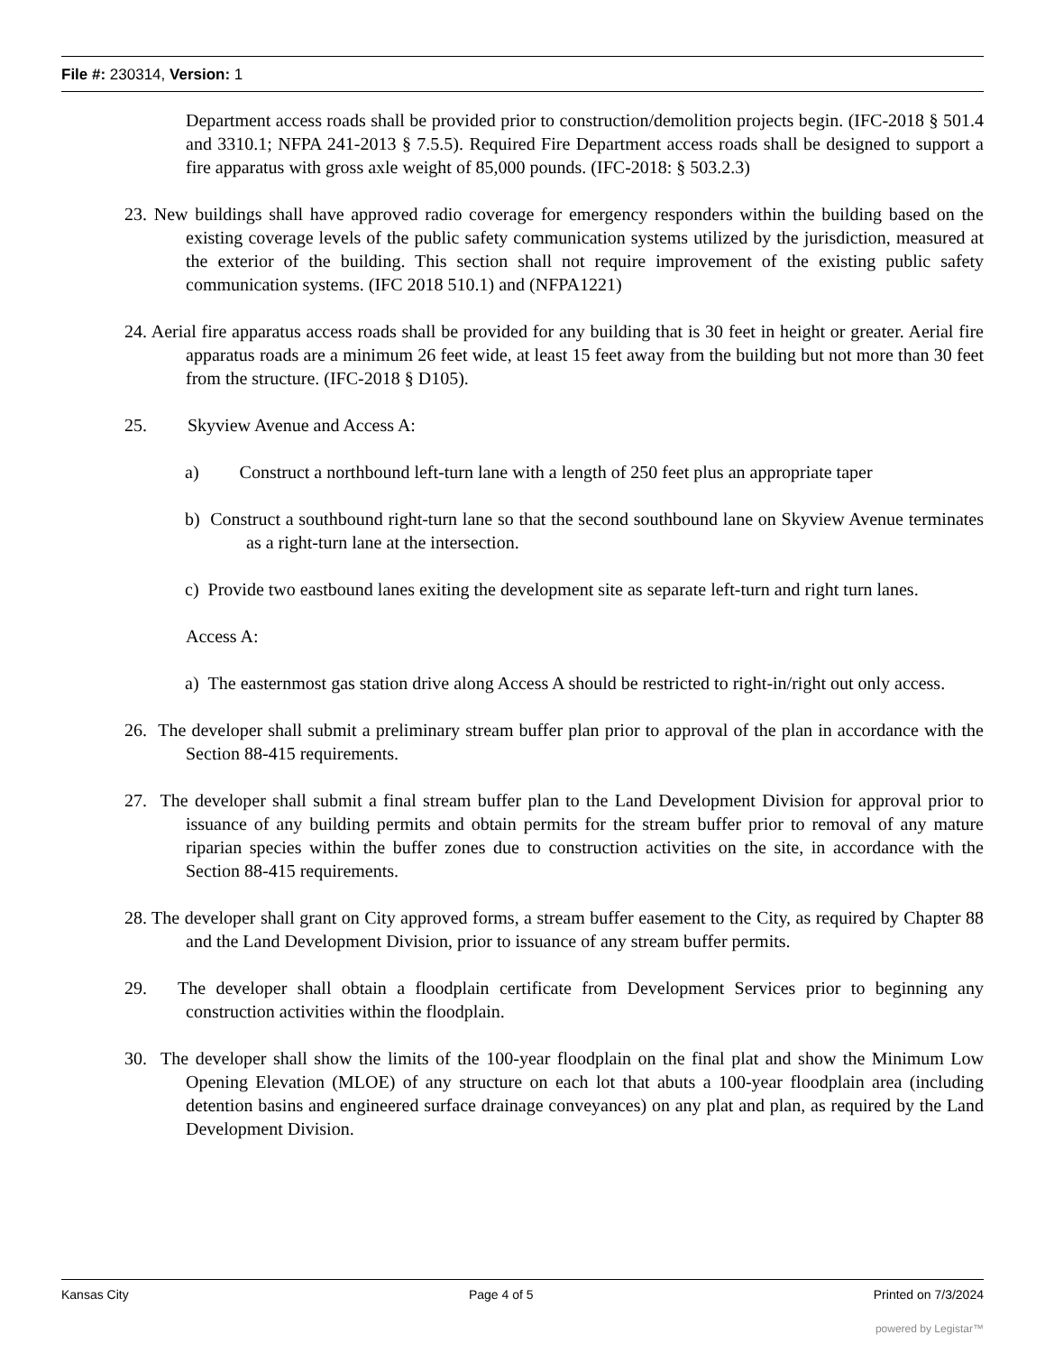File #: 230314, Version: 1
Department access roads shall be provided prior to construction/demolition projects begin. (IFC-2018 § 501.4 and 3310.1; NFPA 241-2013 § 7.5.5). Required Fire Department access roads shall be designed to support a fire apparatus with gross axle weight of 85,000 pounds. (IFC-2018: § 503.2.3)
23. New buildings shall have approved radio coverage for emergency responders within the building based on the existing coverage levels of the public safety communication systems utilized by the jurisdiction, measured at the exterior of the building. This section shall not require improvement of the existing public safety communication systems. (IFC 2018 510.1) and (NFPA1221)
24. Aerial fire apparatus access roads shall be provided for any building that is 30 feet in height or greater. Aerial fire apparatus roads are a minimum 26 feet wide, at least 15 feet away from the building but not more than 30 feet from the structure. (IFC-2018 § D105).
25. Skyview Avenue and Access A:
a) Construct a northbound left-turn lane with a length of 250 feet plus an appropriate taper
b) Construct a southbound right-turn lane so that the second southbound lane on Skyview Avenue terminates as a right-turn lane at the intersection.
c) Provide two eastbound lanes exiting the development site as separate left-turn and right turn lanes.
Access A:
a) The easternmost gas station drive along Access A should be restricted to right-in/right out only access.
26. The developer shall submit a preliminary stream buffer plan prior to approval of the plan in accordance with the Section 88-415 requirements.
27. The developer shall submit a final stream buffer plan to the Land Development Division for approval prior to issuance of any building permits and obtain permits for the stream buffer prior to removal of any mature riparian species within the buffer zones due to construction activities on the site, in accordance with the Section 88-415 requirements.
28. The developer shall grant on City approved forms, a stream buffer easement to the City, as required by Chapter 88 and the Land Development Division, prior to issuance of any stream buffer permits.
29. The developer shall obtain a floodplain certificate from Development Services prior to beginning any construction activities within the floodplain.
30. The developer shall show the limits of the 100-year floodplain on the final plat and show the Minimum Low Opening Elevation (MLOE) of any structure on each lot that abuts a 100-year floodplain area (including detention basins and engineered surface drainage conveyances) on any plat and plan, as required by the Land Development Division.
Kansas City Page 4 of 5 Printed on 7/3/2024
powered by Legistar™